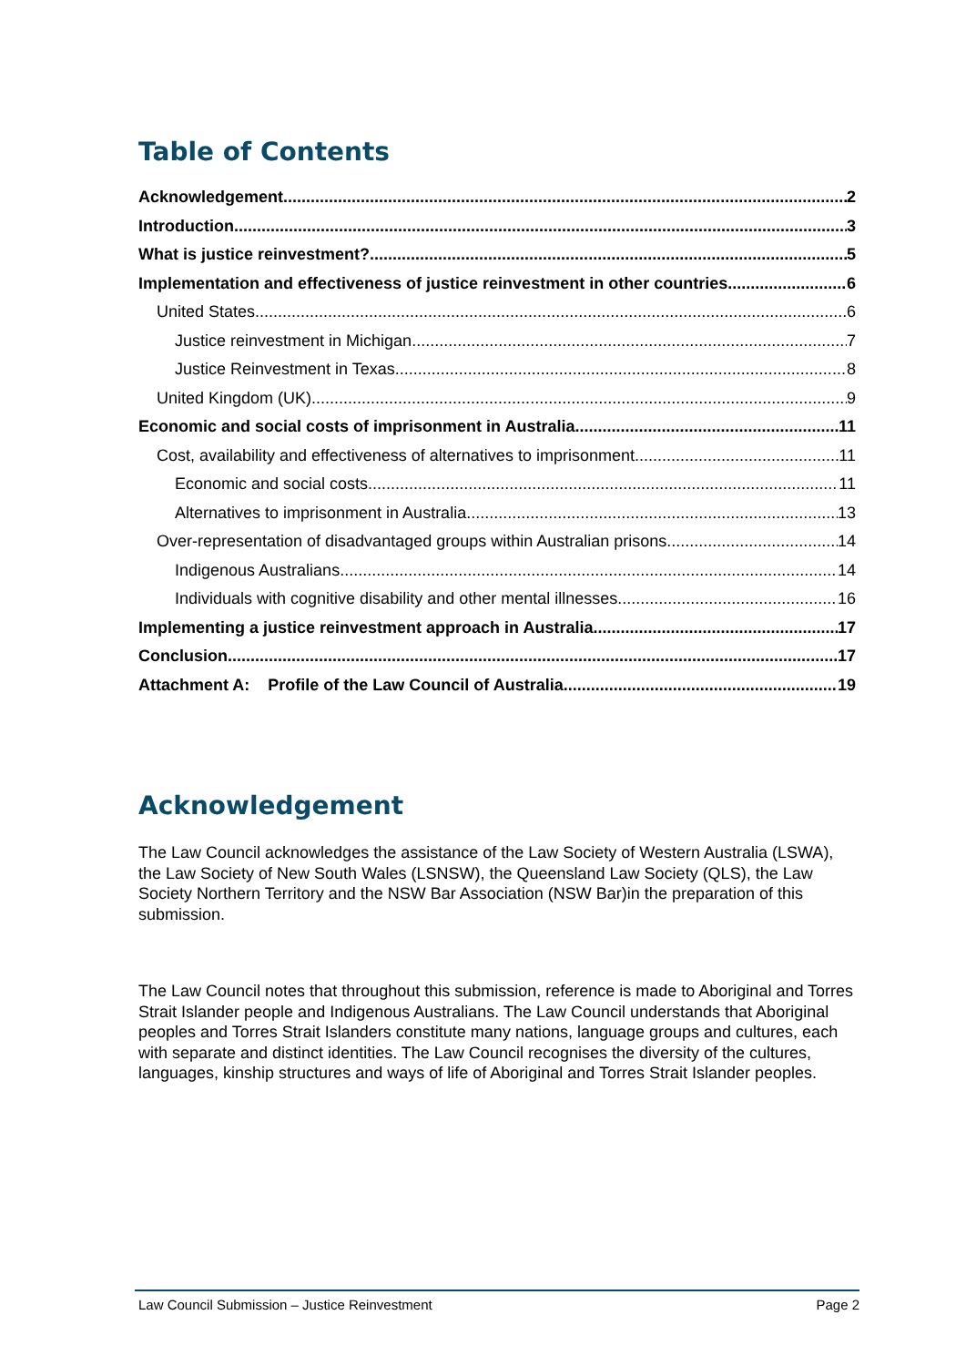Table of Contents
Acknowledgement 2
Introduction 3
What is justice reinvestment? 5
Implementation and effectiveness of justice reinvestment in other countries 6
United States 6
Justice reinvestment in Michigan 7
Justice Reinvestment in Texas 8
United Kingdom (UK) 9
Economic and social costs of imprisonment in Australia 11
Cost, availability and effectiveness of alternatives to imprisonment 11
Economic and social costs 11
Alternatives to imprisonment in Australia 13
Over-representation of disadvantaged groups within Australian prisons 14
Indigenous Australians 14
Individuals with cognitive disability and other mental illnesses 16
Implementing a justice reinvestment approach in Australia 17
Conclusion 17
Attachment A: Profile of the Law Council of Australia 19
Acknowledgement
The Law Council acknowledges the assistance of the Law Society of Western Australia (LSWA), the Law Society of New South Wales (LSNSW), the Queensland Law Society (QLS), the Law Society Northern Territory and the NSW Bar Association (NSW Bar)in the preparation of this submission.
The Law Council notes that throughout this submission, reference is made to Aboriginal and Torres Strait Islander people and Indigenous Australians. The Law Council understands that Aboriginal peoples and Torres Strait Islanders constitute many nations, language groups and cultures, each with separate and distinct identities. The Law Council recognises the diversity of the cultures, languages, kinship structures and ways of life of Aboriginal and Torres Strait Islander peoples.
Law Council Submission – Justice Reinvestment Page 2